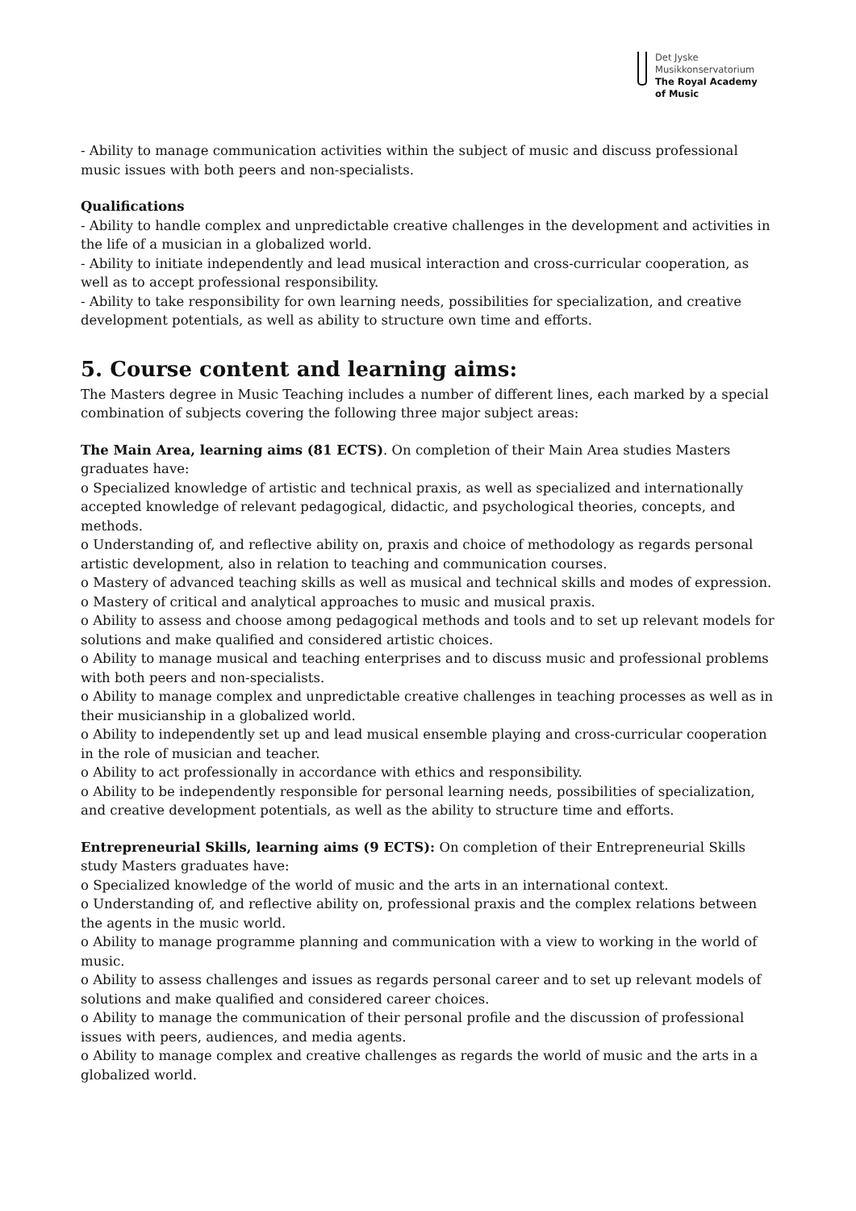Det Jyske
Musikkonservatorium
The Royal Academy
of Music
- Ability to manage communication activities within the subject of music and discuss professional music issues with both peers and non-specialists.
Qualifications
- Ability to handle complex and unpredictable creative challenges in the development and activities in the life of a musician in a globalized world.
- Ability to initiate independently and lead musical interaction and cross-curricular cooperation, as well as to accept professional responsibility.
- Ability to take responsibility for own learning needs, possibilities for specialization, and creative development potentials, as well as ability to structure own time and efforts.
5. Course content and learning aims:
The Masters degree in Music Teaching includes a number of different lines, each marked by a special combination of subjects covering the following three major subject areas:
The Main Area, learning aims (81 ECTS). On completion of their Main Area studies Masters graduates have:
o Specialized knowledge of artistic and technical praxis, as well as specialized and internationally accepted knowledge of relevant pedagogical, didactic, and psychological theories, concepts, and methods.
o Understanding of, and reflective ability on, praxis and choice of methodology as regards personal artistic development, also in relation to teaching and communication courses.
o Mastery of advanced teaching skills as well as musical and technical skills and modes of expression.
o Mastery of critical and analytical approaches to music and musical praxis.
o Ability to assess and choose among pedagogical methods and tools and to set up relevant models for solutions and make qualified and considered artistic choices.
o Ability to manage musical and teaching enterprises and to discuss music and professional problems with both peers and non-specialists.
o Ability to manage complex and unpredictable creative challenges in teaching processes as well as in their musicianship in a globalized world.
o Ability to independently set up and lead musical ensemble playing and cross-curricular cooperation in the role of musician and teacher.
o Ability to act professionally in accordance with ethics and responsibility.
o Ability to be independently responsible for personal learning needs, possibilities of specialization, and creative development potentials, as well as the ability to structure time and efforts.
Entrepreneurial Skills, learning aims (9 ECTS): On completion of their Entrepreneurial Skills study Masters graduates have:
o Specialized knowledge of the world of music and the arts in an international context.
o Understanding of, and reflective ability on, professional praxis and the complex relations between the agents in the music world.
o Ability to manage programme planning and communication with a view to working in the world of music.
o Ability to assess challenges and issues as regards personal career and to set up relevant models of solutions and make qualified and considered career choices.
o Ability to manage the communication of their personal profile and the discussion of professional issues with peers, audiences, and media agents.
o Ability to manage complex and creative challenges as regards the world of music and the arts in a globalized world.